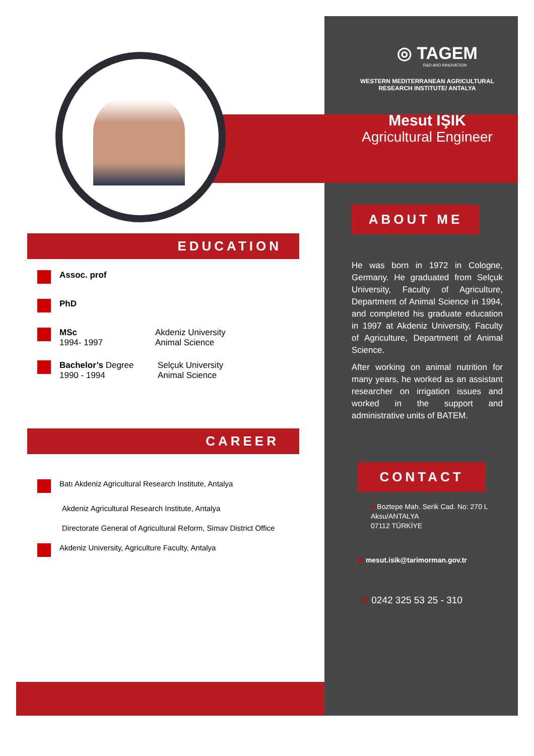◎ TAGEM
R&D AND INNOVATION
WESTERN MEDITERRANEAN AGRICULTURAL
RESEARCH INSTITUTE/ ANTALYA
Mesut IŞIK
Agricultural Engineer
ABOUT ME
He was born in 1972 in Cologne, Germany. He graduated from Selçuk University, Faculty of Agriculture, Department of Animal Science in 1994, and completed his graduate education in 1997 at Akdeniz University, Faculty of Agriculture, Department of Animal Science.
After working on animal nutrition for many years, he worked as an assistant researcher on irrigation issues and worked in the support and administrative units of BATEM.
CONTACT
● Boztepe Mah. Serik Cad. No: 270 L Aksu/ANTALYA
07112 TÜRKİYE
⊕ mesut.isik@tarimorman.gov.tr
✆ 0242 325 53 25 - 310
EDUCATION
Assoc. prof
PhD
MSc
1994- 1997
Akdeniz University
Animal Science
Bachelor’s Degree
1990 - 1994
Selçuk University
Animal Science
CAREER
Batı Akdeniz Agricultural Research Institute, Antalya
Akdeniz Agricultural Research Institute, Antalya
Directorate General of Agricultural Reform, Simav District Office
Akdeniz University, Agriculture Faculty, Antalya